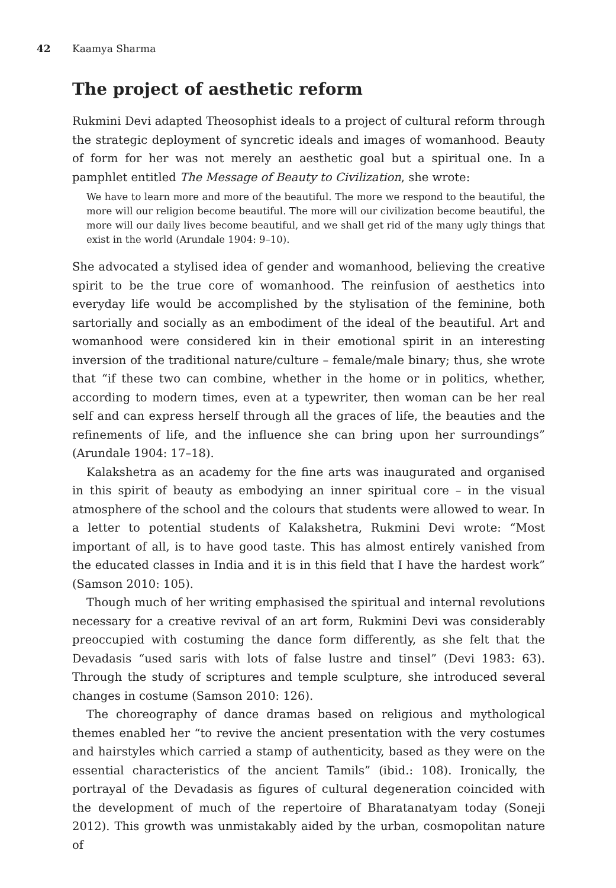42 Kaamya Sharma
The project of aesthetic reform
Rukmini Devi adapted Theosophist ideals to a project of cultural reform through the strategic deployment of syncretic ideals and images of womanhood. Beauty of form for her was not merely an aesthetic goal but a spiritual one. In a pamphlet entitled The Message of Beauty to Civilization, she wrote:
We have to learn more and more of the beautiful. The more we respond to the beautiful, the more will our religion become beautiful. The more will our civilization become beautiful, the more will our daily lives become beautiful, and we shall get rid of the many ugly things that exist in the world (Arundale 1904: 9–10).
She advocated a stylised idea of gender and womanhood, believing the creative spirit to be the true core of womanhood. The reinfusion of aesthetics into everyday life would be accomplished by the stylisation of the feminine, both sartorially and socially as an embodiment of the ideal of the beautiful. Art and womanhood were considered kin in their emotional spirit in an interesting inversion of the traditional nature/culture – female/male binary; thus, she wrote that “if these two can combine, whether in the home or in politics, whether, according to modern times, even at a typewriter, then woman can be her real self and can express herself through all the graces of life, the beauties and the refinements of life, and the influence she can bring upon her surroundings” (Arundale 1904: 17–18).
Kalakshetra as an academy for the fine arts was inaugurated and organised in this spirit of beauty as embodying an inner spiritual core – in the visual atmosphere of the school and the colours that students were allowed to wear. In a letter to potential students of Kalakshetra, Rukmini Devi wrote: “Most important of all, is to have good taste. This has almost entirely vanished from the educated classes in India and it is in this field that I have the hardest work” (Samson 2010: 105).
Though much of her writing emphasised the spiritual and internal revolutions necessary for a creative revival of an art form, Rukmini Devi was considerably preoccupied with costuming the dance form differently, as she felt that the Devadasis “used saris with lots of false lustre and tinsel” (Devi 1983: 63). Through the study of scriptures and temple sculpture, she introduced several changes in costume (Samson 2010: 126).
The choreography of dance dramas based on religious and mythological themes enabled her “to revive the ancient presentation with the very costumes and hairstyles which carried a stamp of authenticity, based as they were on the essential characteristics of the ancient Tamils” (ibid.: 108). Ironically, the portrayal of the Devadasis as figures of cultural degeneration coincided with the development of much of the repertoire of Bharatanatyam today (Soneji 2012). This growth was unmistakably aided by the urban, cosmopolitan nature of